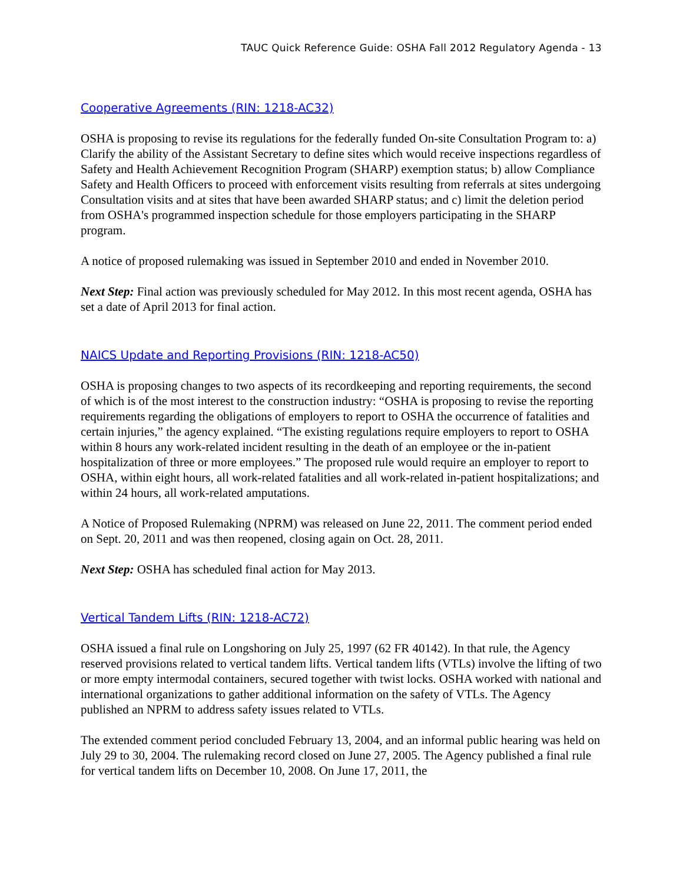TAUC Quick Reference Guide: OSHA Fall 2012 Regulatory Agenda - 13
Cooperative Agreements (RIN: 1218-AC32)
OSHA is proposing to revise its regulations for the federally funded On-site Consultation Program to: a) Clarify the ability of the Assistant Secretary to define sites which would receive inspections regardless of Safety and Health Achievement Recognition Program (SHARP) exemption status; b) allow Compliance Safety and Health Officers to proceed with enforcement visits resulting from referrals at sites undergoing Consultation visits and at sites that have been awarded SHARP status; and c) limit the deletion period from OSHA's programmed inspection schedule for those employers participating in the SHARP program.
A notice of proposed rulemaking was issued in September 2010 and ended in November 2010.
Next Step: Final action was previously scheduled for May 2012. In this most recent agenda, OSHA has set a date of April 2013 for final action.
NAICS Update and Reporting Provisions (RIN: 1218-AC50)
OSHA is proposing changes to two aspects of its recordkeeping and reporting requirements, the second of which is of the most interest to the construction industry: “OSHA is proposing to revise the reporting requirements regarding the obligations of employers to report to OSHA the occurrence of fatalities and certain injuries,” the agency explained. “The existing regulations require employers to report to OSHA within 8 hours any work-related incident resulting in the death of an employee or the in-patient hospitalization of three or more employees.” The proposed rule would require an employer to report to OSHA, within eight hours, all work-related fatalities and all work-related in-patient hospitalizations; and within 24 hours, all work-related amputations.
A Notice of Proposed Rulemaking (NPRM) was released on June 22, 2011. The comment period ended on Sept. 20, 2011 and was then reopened, closing again on Oct. 28, 2011.
Next Step: OSHA has scheduled final action for May 2013.
Vertical Tandem Lifts (RIN: 1218-AC72)
OSHA issued a final rule on Longshoring on July 25, 1997 (62 FR 40142). In that rule, the Agency reserved provisions related to vertical tandem lifts. Vertical tandem lifts (VTLs) involve the lifting of two or more empty intermodal containers, secured together with twist locks. OSHA worked with national and international organizations to gather additional information on the safety of VTLs. The Agency published an NPRM to address safety issues related to VTLs.
The extended comment period concluded February 13, 2004, and an informal public hearing was held on July 29 to 30, 2004. The rulemaking record closed on June 27, 2005. The Agency published a final rule for vertical tandem lifts on December 10, 2008. On June 17, 2011, the